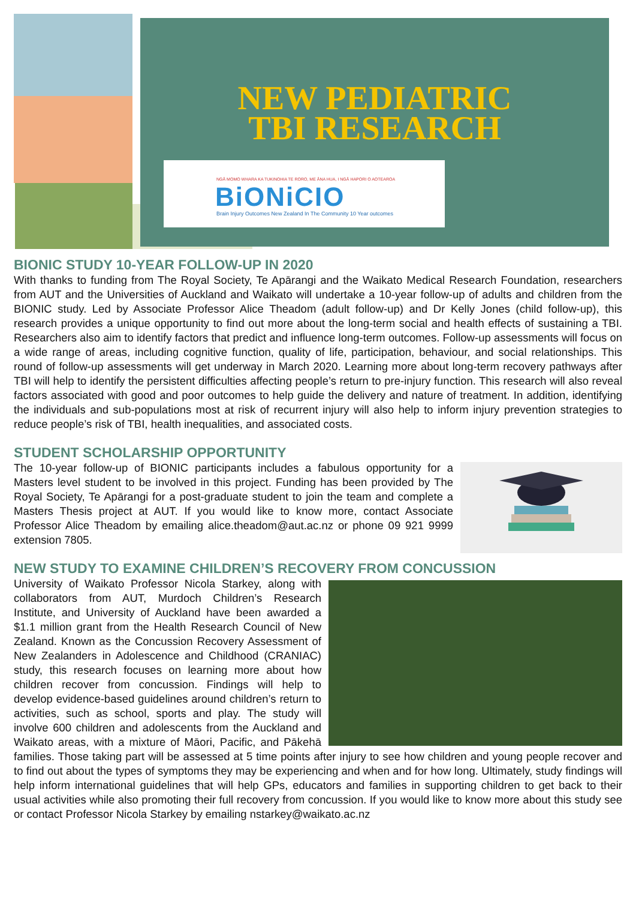NEW PEDIATRIC
TBI RESEARCH
NGĀ MOMO WHARA KA TUKINOHIA TE RORO, ME ĀNA HUA, I NGĀ HAPORI O AOTEAROA
BiONiCIO
Brain Injury Outcomes New Zealand In The Community 10 Year outcomes
BIONIC STUDY 10-YEAR FOLLOW-UP IN 2020
With thanks to funding from The Royal Society, Te Apārangi and the Waikato Medical Research Foundation, researchers from AUT and the Universities of Auckland and Waikato will undertake a 10-year follow-up of adults and children from the BIONIC study. Led by Associate Professor Alice Theadom (adult follow-up) and Dr Kelly Jones (child follow-up), this research provides a unique opportunity to find out more about the long-term social and health effects of sustaining a TBI. Researchers also aim to identify factors that predict and influence long-term outcomes. Follow-up assessments will focus on a wide range of areas, including cognitive function, quality of life, participation, behaviour, and social relationships. This round of follow-up assessments will get underway in March 2020. Learning more about long-term recovery pathways after TBI will help to identify the persistent difficulties affecting people’s return to pre-injury function. This research will also reveal factors associated with good and poor outcomes to help guide the delivery and nature of treatment. In addition, identifying the individuals and sub-populations most at risk of recurrent injury will also help to inform injury prevention strategies to reduce people’s risk of TBI, health inequalities, and associated costs.
STUDENT SCHOLARSHIP OPPORTUNITY
The 10-year follow-up of BIONIC participants includes a fabulous opportunity for a Masters level student to be involved in this project. Funding has been provided by The Royal Society, Te Apārangi for a post-graduate student to join the team and complete a Masters Thesis project at AUT. If you would like to know more, contact Associate Professor Alice Theadom by emailing alice.theadom@aut.ac.nz or phone 09 921 9999 extension 7805.
NEW STUDY TO EXAMINE CHILDREN’S RECOVERY FROM CONCUSSION
University of Waikato Professor Nicola Starkey, along with collaborators from AUT, Murdoch Children’s Research Institute, and University of Auckland have been awarded a $1.1 million grant from the Health Research Council of New Zealand. Known as the Concussion Recovery Assessment of New Zealanders in Adolescence and Childhood (CRANIAC) study, this research focuses on learning more about how children recover from concussion. Findings will help to develop evidence-based guidelines around children’s return to activities, such as school, sports and play. The study will involve 600 children and adolescents from the Auckland and Waikato areas, with a mixture of Māori, Pacific, and Pākehā families. Those taking part will be assessed at 5 time points after injury to see how children and young people recover and to find out about the types of symptoms they may be experiencing and when and for how long. Ultimately, study findings will help inform international guidelines that will help GPs, educators and families in supporting children to get back to their usual activities while also promoting their full recovery from concussion. If you would like to know more about this study see or contact Professor Nicola Starkey by emailing nstarkey@waikato.ac.nz